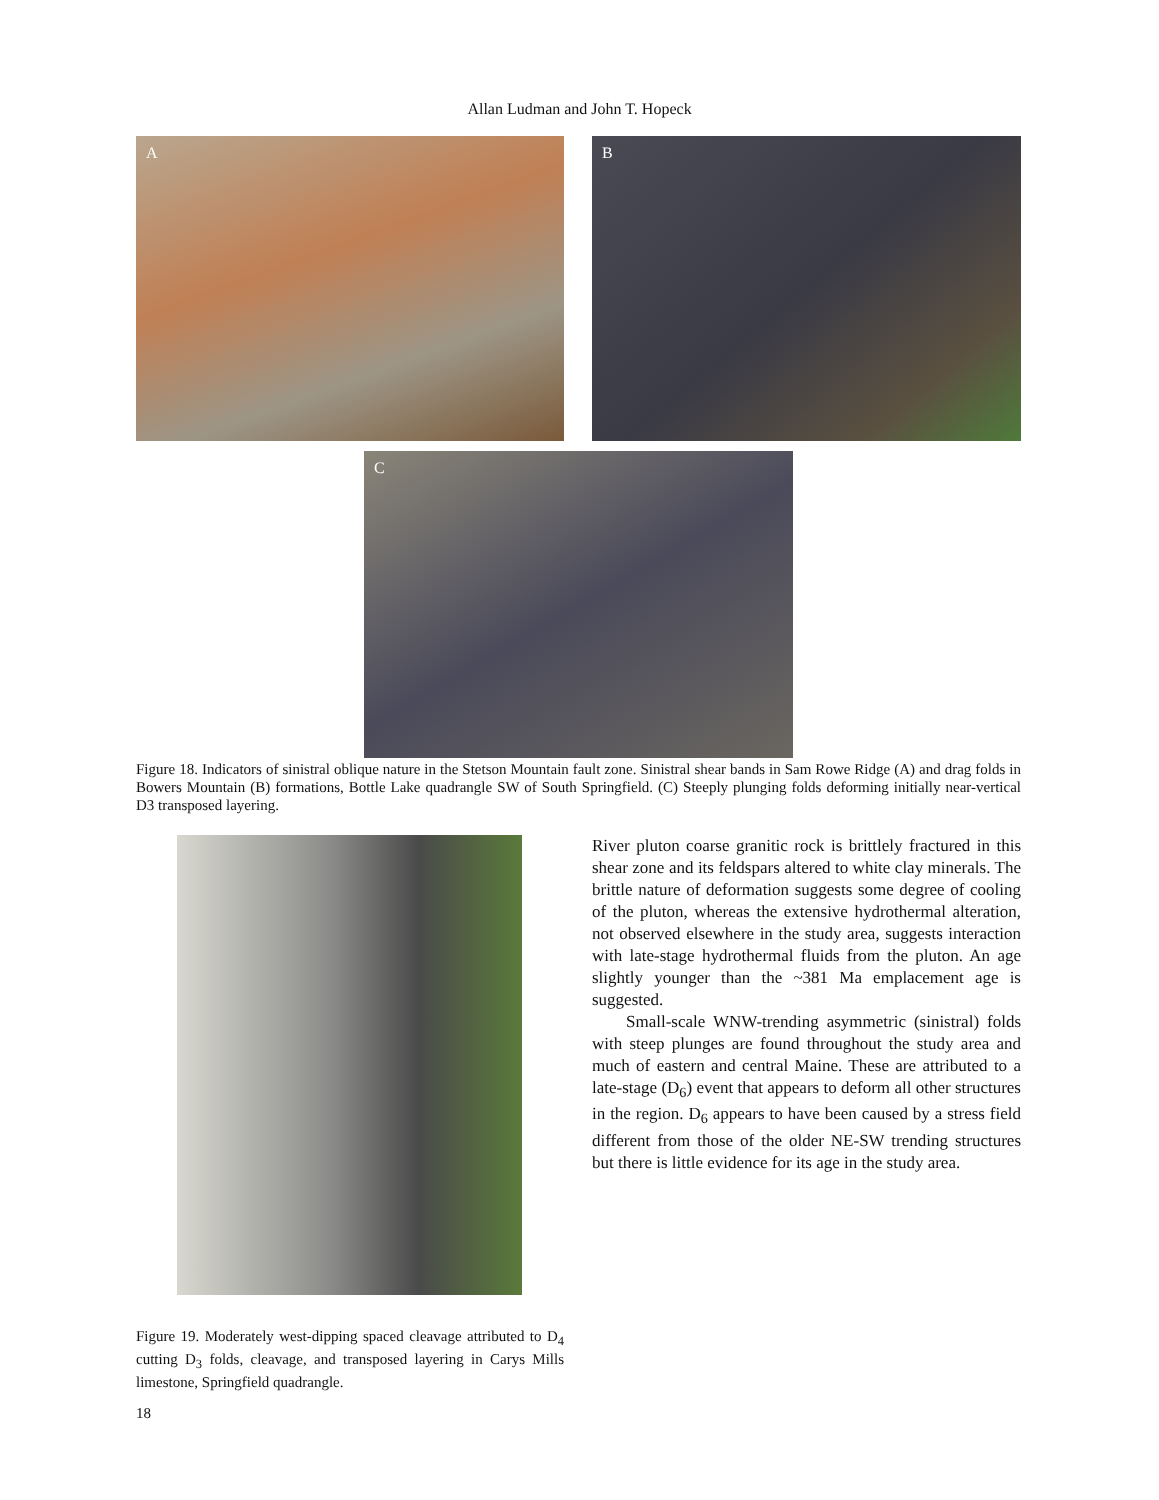Allan Ludman and John T. Hopeck
A B
C
Figure 18. Indicators of sinistral oblique nature in the Stetson Mountain fault zone. Sinistral shear bands in Sam Rowe Ridge (A) and drag folds in Bowers Mountain (B) formations, Bottle Lake quadrangle SW of South Springfield. (C) Steeply plunging folds deforming initially near-vertical D3 transposed layering.
River pluton coarse granitic rock is brittlely fractured in this shear zone and its feldspars altered to white clay minerals. The brittle nature of deformation suggests some degree of cooling of the pluton, whereas the extensive hydrothermal alteration, not observed elsewhere in the study area, suggests interaction with late-stage hydrothermal fluids from the pluton. An age slightly younger than the ~381 Ma emplacement age is suggested.
Small-scale WNW-trending asymmetric (sinistral) folds with steep plunges are found throughout the study area and much of eastern and central Maine. These are attributed to a late-stage (D<sub>6</sub>) event that appears to deform all other structures in the region. D<sub>6</sub> appears to have been caused by a stress field different from those of the older NE-SW trending structures but there is little evidence for its age in the study area.
Figure 19. Moderately west-dipping spaced cleavage attributed to D<sub>4</sub> cutting D<sub>3</sub> folds, cleavage, and transposed layering in Carys Mills limestone, Springfield quadrangle.
18